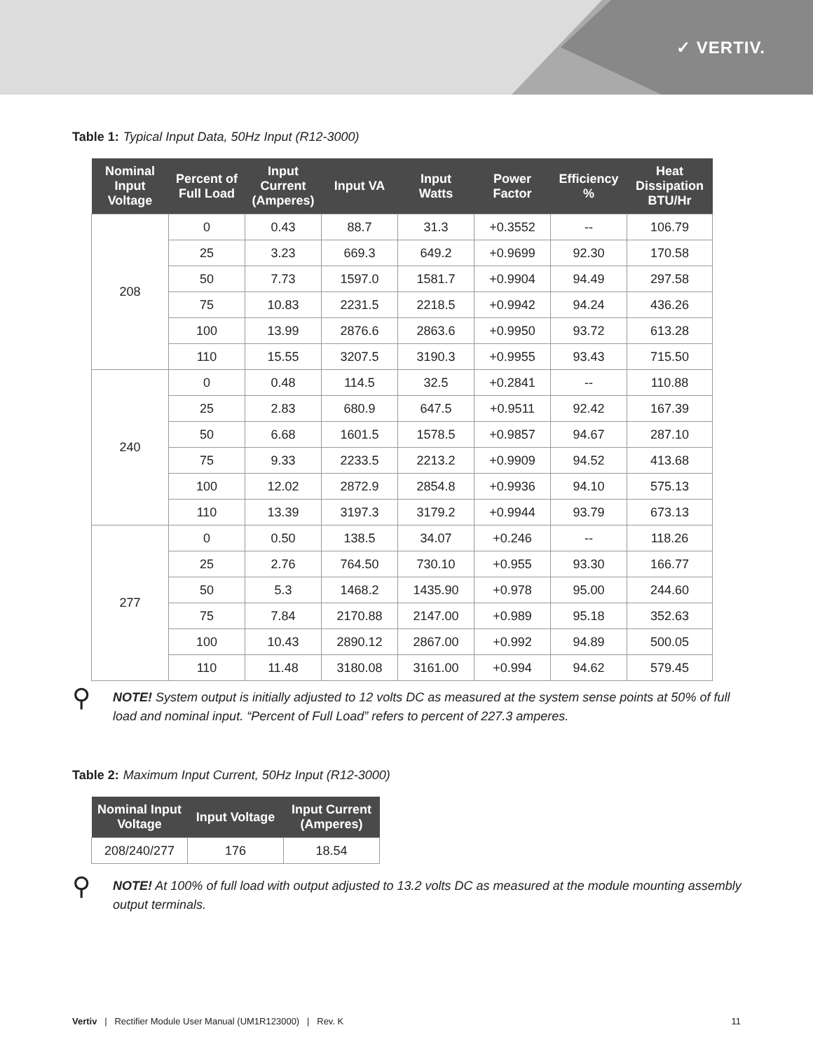✓ VERTIV.
Table 1: Typical Input Data, 50Hz Input (R12-3000)
| Nominal Input Voltage | Percent of Full Load | Input Current (Amperes) | Input VA | Input Watts | Power Factor | Efficiency % | Heat Dissipation BTU/Hr |
| --- | --- | --- | --- | --- | --- | --- | --- |
| 208 | 0 | 0.43 | 88.7 | 31.3 | +0.3552 | -- | 106.79 |
| | 25 | 3.23 | 669.3 | 649.2 | +0.9699 | 92.30 | 170.58 |
| | 50 | 7.73 | 1597.0 | 1581.7 | +0.9904 | 94.49 | 297.58 |
| | 75 | 10.83 | 2231.5 | 2218.5 | +0.9942 | 94.24 | 436.26 |
| | 100 | 13.99 | 2876.6 | 2863.6 | +0.9950 | 93.72 | 613.28 |
| | 110 | 15.55 | 3207.5 | 3190.3 | +0.9955 | 93.43 | 715.50 |
| 240 | 0 | 0.48 | 114.5 | 32.5 | +0.2841 | -- | 110.88 |
| | 25 | 2.83 | 680.9 | 647.5 | +0.9511 | 92.42 | 167.39 |
| | 50 | 6.68 | 1601.5 | 1578.5 | +0.9857 | 94.67 | 287.10 |
| | 75 | 9.33 | 2233.5 | 2213.2 | +0.9909 | 94.52 | 413.68 |
| | 100 | 12.02 | 2872.9 | 2854.8 | +0.9936 | 94.10 | 575.13 |
| | 110 | 13.39 | 3197.3 | 3179.2 | +0.9944 | 93.79 | 673.13 |
| 277 | 0 | 0.50 | 138.5 | 34.07 | +0.246 | -- | 118.26 |
| | 25 | 2.76 | 764.50 | 730.10 | +0.955 | 93.30 | 166.77 |
| | 50 | 5.3 | 1468.2 | 1435.90 | +0.978 | 95.00 | 244.60 |
| | 75 | 7.84 | 2170.88 | 2147.00 | +0.989 | 95.18 | 352.63 |
| | 100 | 10.43 | 2890.12 | 2867.00 | +0.992 | 94.89 | 500.05 |
| | 110 | 11.48 | 3180.08 | 3161.00 | +0.994 | 94.62 | 579.45 |
⚲
NOTE! System output is initially adjusted to 12 volts DC as measured at the system sense points at 50% of full load and nominal input. “Percent of Full Load” refers to percent of 227.3 amperes.
Table 2: Maximum Input Current, 50Hz Input (R12-3000)
| Nominal Input Voltage | Input Voltage | Input Current (Amperes) |
| --- | --- | --- |
| 208/240/277 | 176 | 18.54 |
⚲
NOTE! At 100% of full load with output adjusted to 13.2 volts DC as measured at the module mounting assembly output terminals.
Vertiv | Rectifier Module User Manual (UM1R123000) | Rev. K 11